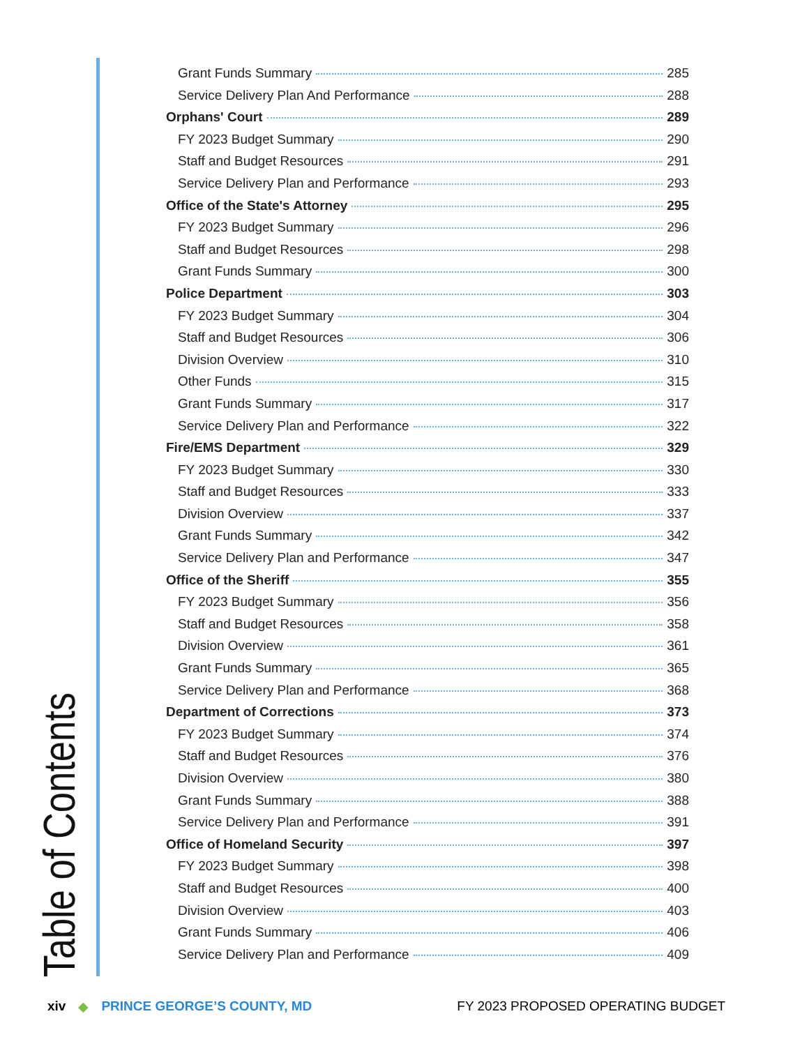Table of Contents
Grant Funds Summary 285
Service Delivery Plan And Performance 288
Orphans' Court 289
FY 2023 Budget Summary 290
Staff and Budget Resources 291
Service Delivery Plan and Performance 293
Office of the State's Attorney 295
FY 2023 Budget Summary 296
Staff and Budget Resources 298
Grant Funds Summary 300
Police Department 303
FY 2023 Budget Summary 304
Staff and Budget Resources 306
Division Overview 310
Other Funds 315
Grant Funds Summary 317
Service Delivery Plan and Performance 322
Fire/EMS Department 329
FY 2023 Budget Summary 330
Staff and Budget Resources 333
Division Overview 337
Grant Funds Summary 342
Service Delivery Plan and Performance 347
Office of the Sheriff 355
FY 2023 Budget Summary 356
Staff and Budget Resources 358
Division Overview 361
Grant Funds Summary 365
Service Delivery Plan and Performance 368
Department of Corrections 373
FY 2023 Budget Summary 374
Staff and Budget Resources 376
Division Overview 380
Grant Funds Summary 388
Service Delivery Plan and Performance 391
Office of Homeland Security 397
FY 2023 Budget Summary 398
Staff and Budget Resources 400
Division Overview 403
Grant Funds Summary 406
Service Delivery Plan and Performance 409
xiv ◆ PRINCE GEORGE’S COUNTY, MD FY 2023 PROPOSED OPERATING BUDGET